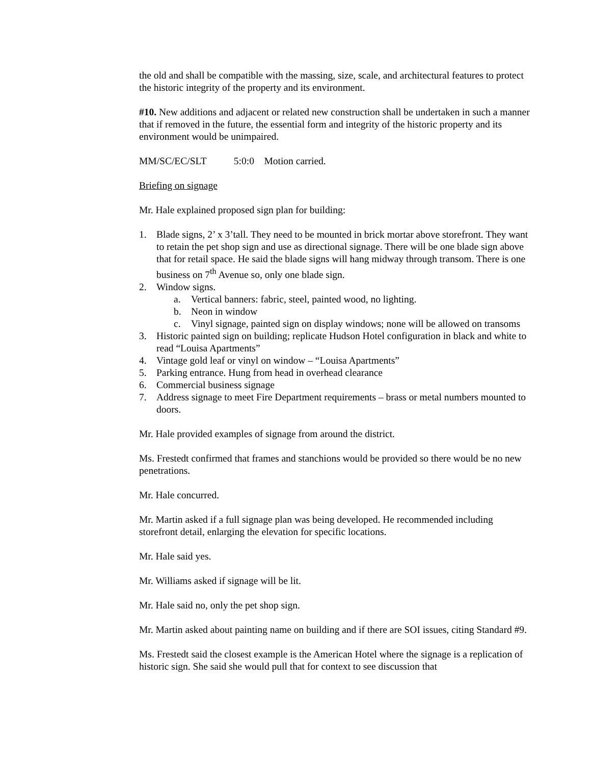the old and shall be compatible with the massing, size, scale, and architectural features to protect the historic integrity of the property and its environment.
#10. New additions and adjacent or related new construction shall be undertaken in such a manner that if removed in the future, the essential form and integrity of the historic property and its environment would be unimpaired.
MM/SC/EC/SLT 5:0:0 Motion carried.
Briefing on signage
Mr. Hale explained proposed sign plan for building:
1. Blade signs, 2’ x 3’tall. They need to be mounted in brick mortar above storefront. They want to retain the pet shop sign and use as directional signage. There will be one blade sign above that for retail space. He said the blade signs will hang midway through transom. There is one business on 7<sup>th</sup> Avenue so, only one blade sign.
2. Window signs.
a. Vertical banners: fabric, steel, painted wood, no lighting.
b. Neon in window
c. Vinyl signage, painted sign on display windows; none will be allowed on transoms
3. Historic painted sign on building; replicate Hudson Hotel configuration in black and white to read “Louisa Apartments”
4. Vintage gold leaf or vinyl on window – “Louisa Apartments”
5. Parking entrance. Hung from head in overhead clearance
6. Commercial business signage
7. Address signage to meet Fire Department requirements – brass or metal numbers mounted to doors.
Mr. Hale provided examples of signage from around the district.
Ms. Frestedt confirmed that frames and stanchions would be provided so there would be no new penetrations.
Mr. Hale concurred.
Mr. Martin asked if a full signage plan was being developed. He recommended including storefront detail, enlarging the elevation for specific locations.
Mr. Hale said yes.
Mr. Williams asked if signage will be lit.
Mr. Hale said no, only the pet shop sign.
Mr. Martin asked about painting name on building and if there are SOI issues, citing Standard #9.
Ms. Frestedt said the closest example is the American Hotel where the signage is a replication of historic sign. She said she would pull that for context to see discussion that